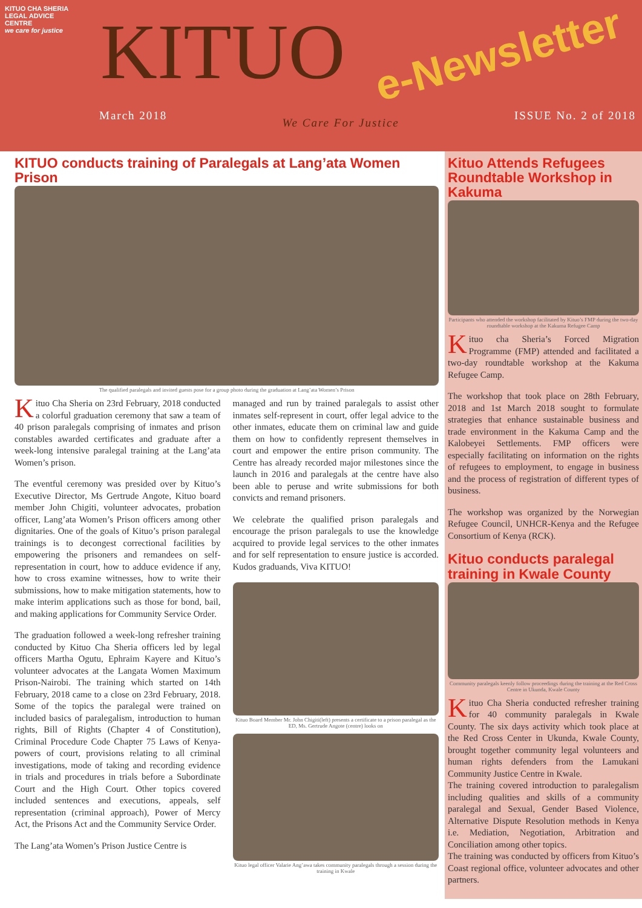KITUO CHA SHERIA
LEGAL ADVICE CENTRE
we care for justice
KITUO
March 2018 We Care For Justice ISSUE No. 2 of 2018
e-Newsletter
KITUO conducts training of Paralegals at Lang’ata Women Prison
The qualified paralegals and invited guests pose for a group photo during the graduation at Lang’ata Women’s Prison
Kituo Cha Sheria on 23rd February, 2018 conducted a colorful graduation ceremony that saw a team of 40 prison paralegals comprising of inmates and prison constables awarded certificates and graduate after a week-long intensive paralegal training at the Lang’ata Women’s prison.
The eventful ceremony was presided over by Kituo’s Executive Director, Ms Gertrude Angote, Kituo board member John Chigiti, volunteer advocates, probation officer, Lang’ata Women’s Prison officers among other dignitaries. One of the goals of Kituo’s prison paralegal trainings is to decongest correctional facilities by empowering the prisoners and remandees on self-representation in court, how to adduce evidence if any, how to cross examine witnesses, how to write their submissions, how to make mitigation statements, how to make interim applications such as those for bond, bail, and making applications for Community Service Order.
The graduation followed a week-long refresher training conducted by Kituo Cha Sheria officers led by legal officers Martha Ogutu, Ephraim Kayere and Kituo’s volunteer advocates at the Langata Women Maximum Prison-Nairobi. The training which started on 14th February, 2018 came to a close on 23rd February, 2018. Some of the topics the paralegal were trained on included basics of paralegalism, introduction to human rights, Bill of Rights (Chapter 4 of Constitution), Criminal Procedure Code Chapter 75 Laws of Kenya-powers of court, provisions relating to all criminal investigations, mode of taking and recording evidence in trials and procedures in trials before a Subordinate Court and the High Court. Other topics covered included sentences and executions, appeals, self representation (criminal approach), Power of Mercy Act, the Prisons Act and the Community Service Order.
The Lang’ata Women’s Prison Justice Centre is
managed and run by trained paralegals to assist other inmates self-represent in court, offer legal advice to the other inmates, educate them on criminal law and guide them on how to confidently represent themselves in court and empower the entire prison community. The Centre has already recorded major milestones since the launch in 2016 and paralegals at the centre have also been able to peruse and write submissions for both convicts and remand prisoners.
We celebrate the qualified prison paralegals and encourage the prison paralegals to use the knowledge acquired to provide legal services to the other inmates and for self representation to ensure justice is accorded. Kudos graduands, Viva KITUO!
Kituo Board Member Mr. John Chigiti(left) presents a certificate to a prison paralegal as the ED, Ms. Gertrude Angote (centre) looks on
Kituo legal officer Valarie Ang’awa takes community paralegals through a session during the training in Kwale
Kituo Attends Refugees Roundtable Workshop in Kakuma
Participants who attended the workshop facilitated by Kituo’s FMP during the two-day roundtable workshop at the Kakuma Refugee Camp
Kituo cha Sheria’s Forced Migration Programme (FMP) attended and facilitated a two-day roundtable workshop at the Kakuma Refugee Camp.
The workshop that took place on 28th February, 2018 and 1st March 2018 sought to formulate strategies that enhance sustainable business and trade environment in the Kakuma Camp and the Kalobeyei Settlements. FMP officers were especially facilitating on information on the rights of refugees to employment, to engage in business and the process of registration of different types of business.
The workshop was organized by the Norwegian Refugee Council, UNHCR-Kenya and the Refugee Consortium of Kenya (RCK).
Kituo conducts paralegal training in Kwale County
Community paralegals keenly follow proceedings during the training at the Red Cross Centre in Ukunda, Kwale County
Kituo Cha Sheria conducted refresher training for 40 community paralegals in Kwale County. The six days activity which took place at the Red Cross Center in Ukunda, Kwale County, brought together community legal volunteers and human rights defenders from the Lamukani Community Justice Centre in Kwale.
The training covered introduction to paralegalism including qualities and skills of a community paralegal and Sexual, Gender Based Violence, Alternative Dispute Resolution methods in Kenya i.e. Mediation, Negotiation, Arbitration and Conciliation among other topics.
The training was conducted by officers from Kituo’s Coast regional office, volunteer advocates and other partners.